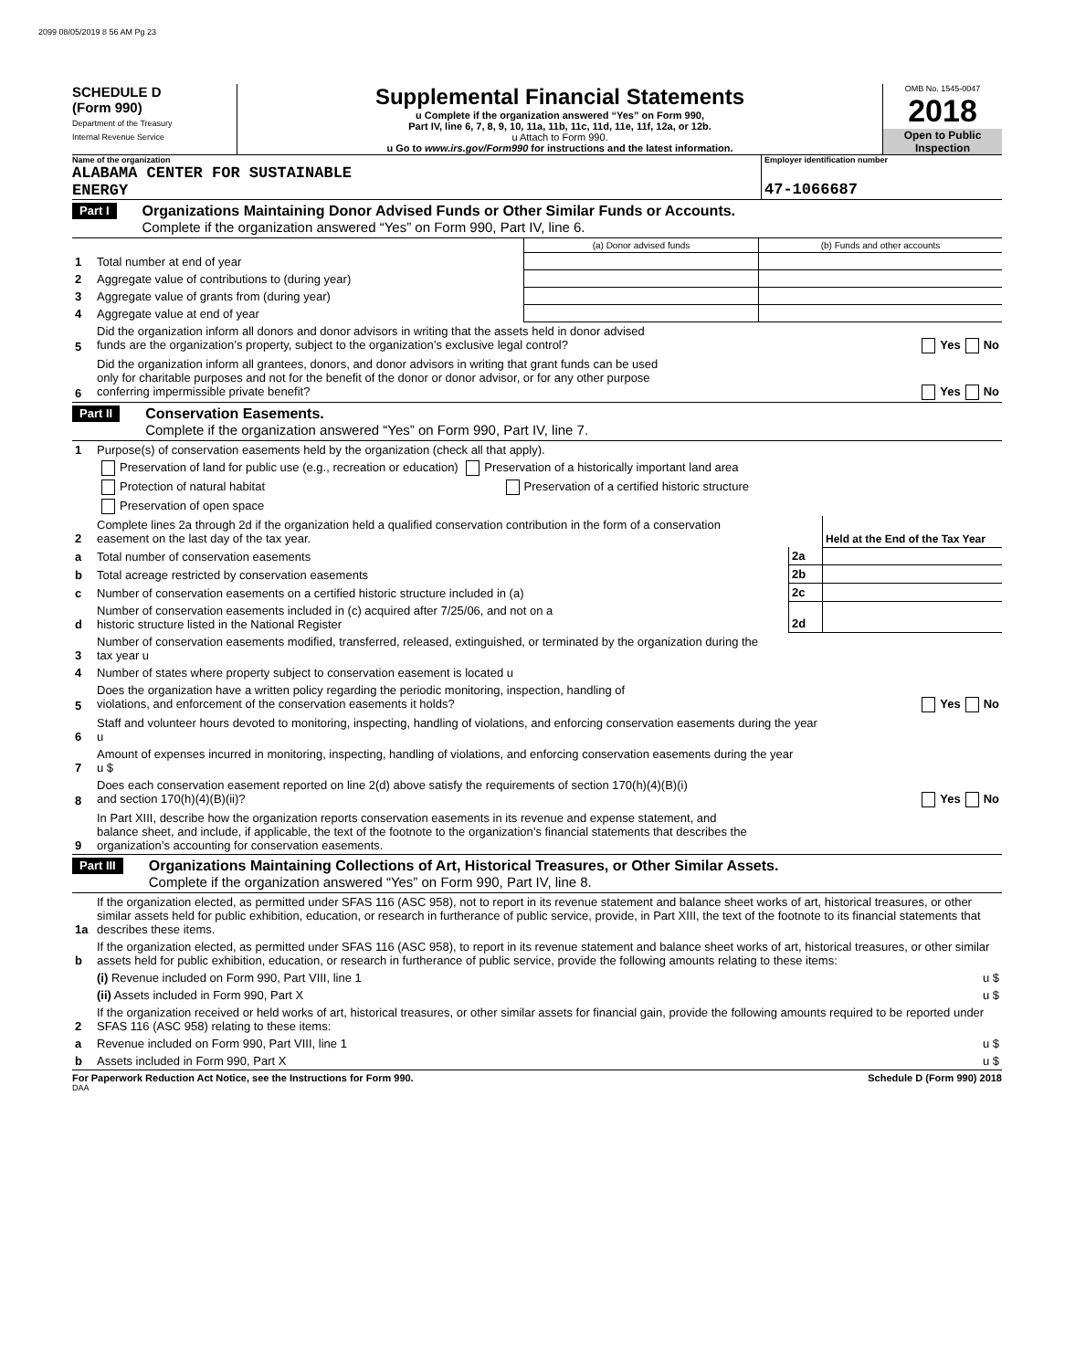2099 08/05/2019 8 56 AM Pg 23
SCHEDULE D
(Form 990)
Department of the Treasury
Internal Revenue Service
Supplemental Financial Statements
u Complete if the organization answered “Yes” on Form 990,
Part IV, line 6, 7, 8, 9, 10, 11a, 11b, 11c, 11d, 11e, 11f, 12a, or 12b.
u Attach to Form 990.
u Go to www.irs.gov/Form990 for instructions and the latest information.
OMB No. 1545-0047
2018
Open to Public
Inspection
Name of the organization
ALABAMA CENTER FOR SUSTAINABLE
ENERGY
Employer identification number
47-1066687
Part I Organizations Maintaining Donor Advised Funds or Other Similar Funds or Accounts.
Complete if the organization answered “Yes” on Form 990, Part IV, line 6.
| | | (a) Donor advised funds | (b) Funds and other accounts |
| 1 | Total number at end of year | | |
| 2 | Aggregate value of contributions to (during year) | | |
| 3 | Aggregate value of grants from (during year) | | |
| 4 | Aggregate value at end of year | | |
| 5 | Did the organization inform all donors and donor advisors in writing that the assets held in donor advised funds are the organization’s property, subject to the organization’s exclusive legal control? Yes No | | |
| 6 | Did the organization inform all grantees, donors, and donor advisors in writing that grant funds can be used only for charitable purposes and not for the benefit of the donor or donor advisor, or for any other purpose conferring impermissible private benefit? Yes No | | |
Part II Conservation Easements.
Complete if the organization answered “Yes” on Form 990, Part IV, line 7.
| 1 | Purpose(s) of conservation easements held by the organization (check all that apply). | | |
| | Preservation of land for public use (e.g., recreation or education) Preservation of a historically important land area | | |
| | Protection of natural habitat Preservation of a certified historic structure | | |
| | Preservation of open space | | |
| 2 | Complete lines 2a through 2d if the organization held a qualified conservation contribution in the form of a conservation easement on the last day of the tax year. | | Held at the End of the Tax Year |
| a | Total number of conservation easements | 2a | |
| b | Total acreage restricted by conservation easements | 2b | |
| c | Number of conservation easements on a certified historic structure included in (a) | 2c | |
| d | Number of conservation easements included in (c) acquired after 7/25/06, and not on a historic structure listed in the National Register | 2d | |
| 3 | Number of conservation easements modified, transferred, released, extinguished, or terminated by the organization during the tax year u | | |
| 4 | Number of states where property subject to conservation easement is located u | | |
| 5 | Does the organization have a written policy regarding the periodic monitoring, inspection, handling of violations, and enforcement of the conservation easements it holds? Yes No | | |
| 6 | Staff and volunteer hours devoted to monitoring, inspecting, handling of violations, and enforcing conservation easements during the year u | | |
| 7 | Amount of expenses incurred in monitoring, inspecting, handling of violations, and enforcing conservation easements during the year u $ | | |
| 8 | Does each conservation easement reported on line 2(d) above satisfy the requirements of section 170(h)(4)(B)(i) and section 170(h)(4)(B)(ii)? Yes No | | |
| 9 | In Part XIII, describe how the organization reports conservation easements in its revenue and expense statement, and balance sheet, and include, if applicable, the text of the footnote to the organization’s financial statements that describes the organization’s accounting for conservation easements. | | |
Part III Organizations Maintaining Collections of Art, Historical Treasures, or Other Similar Assets.
Complete if the organization answered “Yes” on Form 990, Part IV, line 8.
| 1a | If the organization elected, as permitted under SFAS 116 (ASC 958), not to report in its revenue statement and balance sheet works of art, historical treasures, or other similar assets held for public exhibition, education, or research in furtherance of public service, provide, in Part XIII, the text of the footnote to its financial statements that describes these items. | |
| b | If the organization elected, as permitted under SFAS 116 (ASC 958), to report in its revenue statement and balance sheet works of art, historical treasures, or other similar assets held for public exhibition, education, or research in furtherance of public service, provide the following amounts relating to these items: | |
| | (i) Revenue included on Form 990, Part VIII, line 1 | u $ |
| | (ii) Assets included in Form 990, Part X | u $ |
| 2 | If the organization received or held works of art, historical treasures, or other similar assets for financial gain, provide the following amounts required to be reported under SFAS 116 (ASC 958) relating to these items: | |
| a | Revenue included on Form 990, Part VIII, line 1 | u $ |
| b | Assets included in Form 990, Part X | u $ |
For Paperwork Reduction Act Notice, see the Instructions for Form 990. Schedule D (Form 990) 2018
DAA